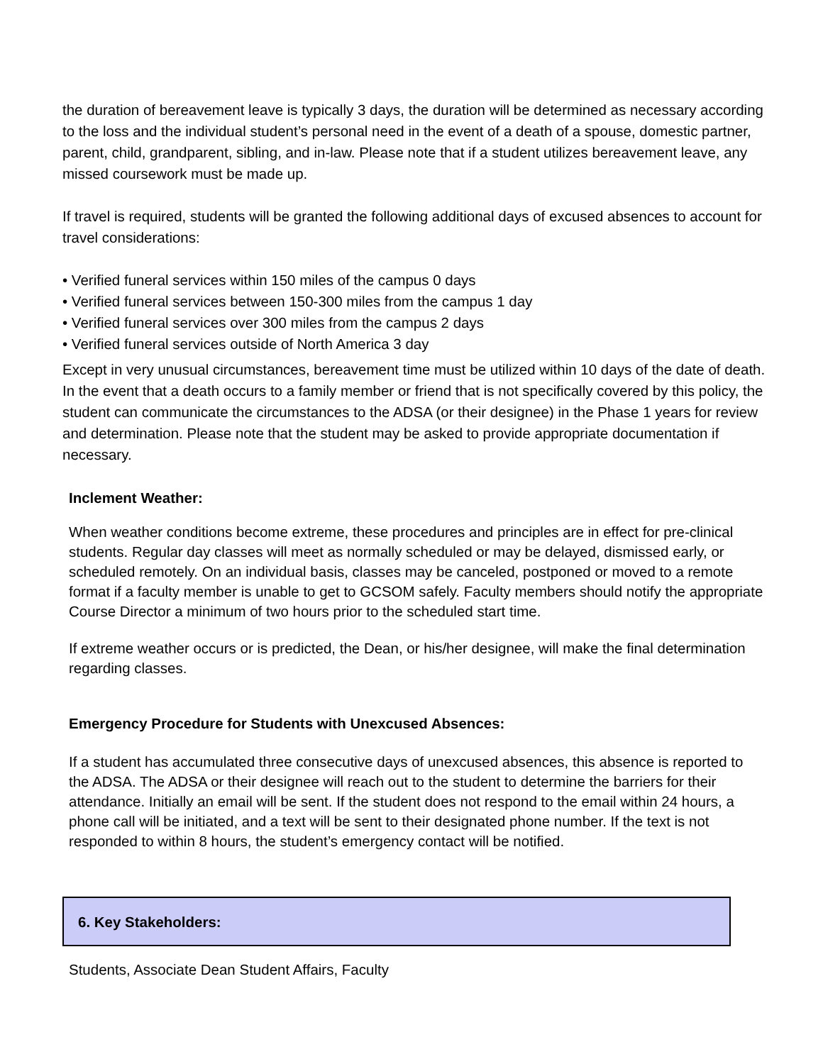the duration of bereavement leave is typically 3 days, the duration will be determined as necessary according to the loss and the individual student’s personal need in the event of a death of a spouse, domestic partner, parent, child, grandparent, sibling, and in-law. Please note that if a student utilizes bereavement leave, any missed coursework must be made up.
If travel is required, students will be granted the following additional days of excused absences to account for travel considerations:
• Verified funeral services within 150 miles of the campus 0 days
• Verified funeral services between 150-300 miles from the campus 1 day
• Verified funeral services over 300 miles from the campus 2 days
• Verified funeral services outside of North America 3 day
Except in very unusual circumstances, bereavement time must be utilized within 10 days of the date of death. In the event that a death occurs to a family member or friend that is not specifically covered by this policy, the student can communicate the circumstances to the ADSA (or their designee) in the Phase 1 years for review and determination. Please note that the student may be asked to provide appropriate documentation if necessary.
Inclement Weather:
When weather conditions become extreme, these procedures and principles are in effect for pre-clinical students. Regular day classes will meet as normally scheduled or may be delayed, dismissed early, or scheduled remotely. On an individual basis, classes may be canceled, postponed or moved to a remote format if a faculty member is unable to get to GCSOM safely. Faculty members should notify the appropriate Course Director a minimum of two hours prior to the scheduled start time.
If extreme weather occurs or is predicted, the Dean, or his/her designee, will make the final determination regarding classes.
Emergency Procedure for Students with Unexcused Absences:
If a student has accumulated three consecutive days of unexcused absences, this absence is reported to the ADSA. The ADSA or their designee will reach out to the student to determine the barriers for their attendance. Initially an email will be sent. If the student does not respond to the email within 24 hours, a phone call will be initiated, and a text will be sent to their designated phone number. If the text is not responded to within 8 hours, the student’s emergency contact will be notified.
6. Key Stakeholders:
Students, Associate Dean Student Affairs, Faculty